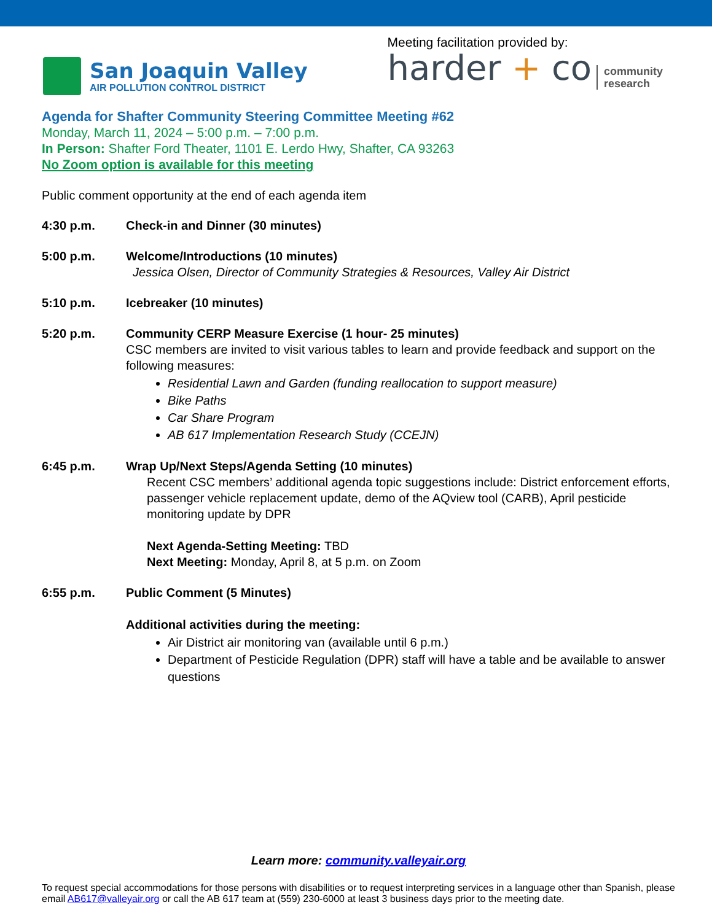San Joaquin Valley
AIR POLLUTION CONTROL DISTRICT
Meeting facilitation provided by:
harder + co community
research
Agenda for Shafter Community Steering Committee Meeting #62
Monday, March 11, 2024 – 5:00 p.m. – 7:00 p.m.
In Person: Shafter Ford Theater, 1101 E. Lerdo Hwy, Shafter, CA 93263
No Zoom option is available for this meeting
Public comment opportunity at the end of each agenda item
4:30 p.m. Check-in and Dinner (30 minutes)
5:00 p.m. Welcome/Introductions (10 minutes)
Jessica Olsen, Director of Community Strategies & Resources, Valley Air District
5:10 p.m. Icebreaker (10 minutes)
5:20 p.m. Community CERP Measure Exercise (1 hour- 25 minutes)
CSC members are invited to visit various tables to learn and provide feedback and support on the following measures:
Residential Lawn and Garden (funding reallocation to support measure)
Bike Paths
Car Share Program
AB 617 Implementation Research Study (CCEJN)
6:45 p.m. Wrap Up/Next Steps/Agenda Setting (10 minutes)
Recent CSC members’ additional agenda topic suggestions include: District enforcement efforts, passenger vehicle replacement update, demo of the AQview tool (CARB), April pesticide monitoring update by DPR
Next Agenda-Setting Meeting: TBD
Next Meeting: Monday, April 8, at 5 p.m. on Zoom
6:55 p.m. Public Comment (5 Minutes)
Additional activities during the meeting:
Air District air monitoring van (available until 6 p.m.)
Department of Pesticide Regulation (DPR) staff will have a table and be available to answer questions
Learn more: community.valleyair.org
To request special accommodations for those persons with disabilities or to request interpreting services in a language other than Spanish, please email AB617@valleyair.org or call the AB 617 team at (559) 230-6000 at least 3 business days prior to the meeting date.